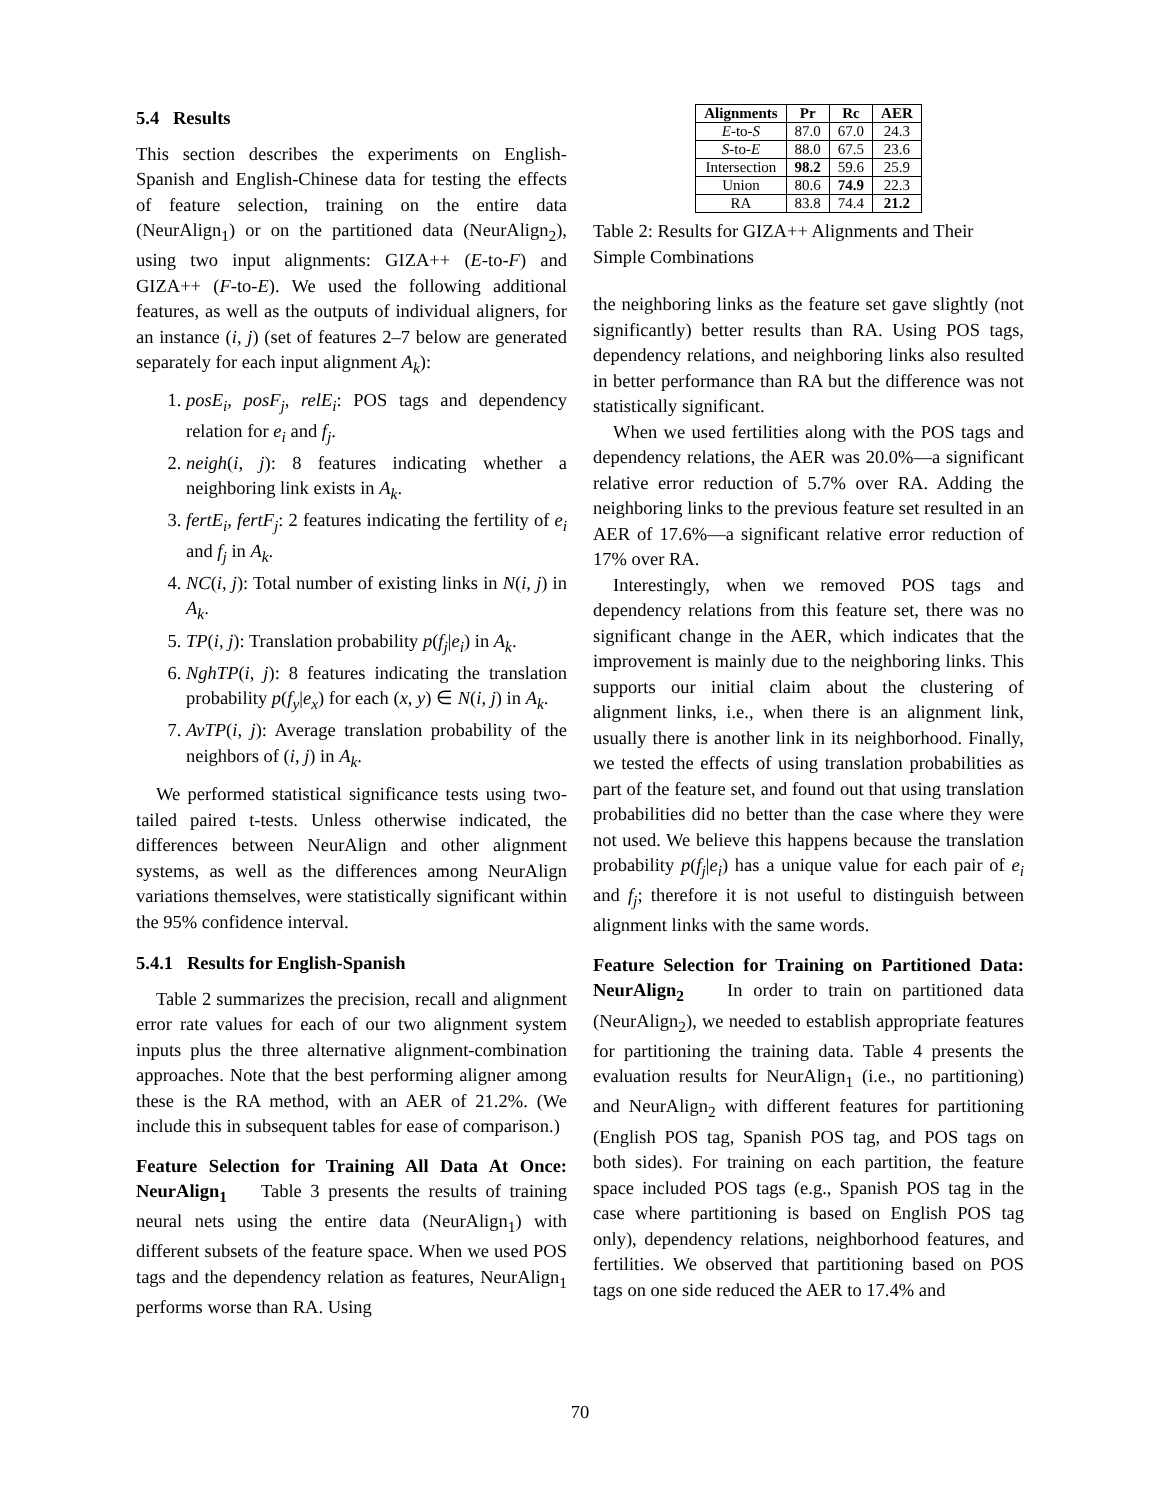5.4 Results
This section describes the experiments on English-Spanish and English-Chinese data for testing the effects of feature selection, training on the entire data (NeurAlign<sub>1</sub>) or on the partitioned data (NeurAlign<sub>2</sub>), using two input alignments: GIZA++ (E-to-F) and GIZA++ (F-to-E). We used the following additional features, as well as the outputs of individual aligners, for an instance (i, j) (set of features 2–7 below are generated separately for each input alignment A<sub>k</sub>):
1. posE<sub>i</sub>, posF<sub>j</sub>, relE<sub>i</sub>: POS tags and dependency relation for e<sub>i</sub> and f<sub>j</sub>.
2. neigh(i, j): 8 features indicating whether a neighboring link exists in A<sub>k</sub>.
3. fertE<sub>i</sub>, fertF<sub>j</sub>: 2 features indicating the fertility of e<sub>i</sub> and f<sub>j</sub> in A<sub>k</sub>.
4. NC(i, j): Total number of existing links in N(i, j) in A<sub>k</sub>.
5. TP(i, j): Translation probability p(f<sub>j</sub>|e<sub>i</sub>) in A<sub>k</sub>.
6. NghTP(i, j): 8 features indicating the translation probability p(f<sub>y</sub>|e<sub>x</sub>) for each (x, y) ∈ N(i, j) in A<sub>k</sub>.
7. AvTP(i, j): Average translation probability of the neighbors of (i, j) in A<sub>k</sub>.
We performed statistical significance tests using two-tailed paired t-tests. Unless otherwise indicated, the differences between NeurAlign and other alignment systems, as well as the differences among NeurAlign variations themselves, were statistically significant within the 95% confidence interval.
5.4.1 Results for English-Spanish
Table 2 summarizes the precision, recall and alignment error rate values for each of our two alignment system inputs plus the three alternative alignment-combination approaches. Note that the best performing aligner among these is the RA method, with an AER of 21.2%. (We include this in subsequent tables for ease of comparison.)
Feature Selection for Training All Data At Once: NeurAlign<sub>1</sub> Table 3 presents the results of training neural nets using the entire data (NeurAlign<sub>1</sub>) with different subsets of the feature space. When we used POS tags and the dependency relation as features, NeurAlign<sub>1</sub> performs worse than RA. Using
| Alignments | Pr | Rc | AER |
| --- | --- | --- | --- |
| E -to- S | 87.0 | 67.0 | 24.3 |
| S -to- E | 88.0 | 67.5 | 23.6 |
| Intersection | 98.2 | 59.6 | 25.9 |
| Union | 80.6 | 74.9 | 22.3 |
| RA | 83.8 | 74.4 | 21.2 |
Table 2: Results for GIZA++ Alignments and Their Simple Combinations
the neighboring links as the feature set gave slightly (not significantly) better results than RA. Using POS tags, dependency relations, and neighboring links also resulted in better performance than RA but the difference was not statistically significant.
When we used fertilities along with the POS tags and dependency relations, the AER was 20.0%—a significant relative error reduction of 5.7% over RA. Adding the neighboring links to the previous feature set resulted in an AER of 17.6%—a significant relative error reduction of 17% over RA.
Interestingly, when we removed POS tags and dependency relations from this feature set, there was no significant change in the AER, which indicates that the improvement is mainly due to the neighboring links. This supports our initial claim about the clustering of alignment links, i.e., when there is an alignment link, usually there is another link in its neighborhood. Finally, we tested the effects of using translation probabilities as part of the feature set, and found out that using translation probabilities did no better than the case where they were not used. We believe this happens because the translation probability p(f<sub>j</sub>|e<sub>i</sub>) has a unique value for each pair of e<sub>i</sub> and f<sub>j</sub>; therefore it is not useful to distinguish between alignment links with the same words.
Feature Selection for Training on Partitioned Data: NeurAlign<sub>2</sub> In order to train on partitioned data (NeurAlign<sub>2</sub>), we needed to establish appropriate features for partitioning the training data. Table 4 presents the evaluation results for NeurAlign<sub>1</sub> (i.e., no partitioning) and NeurAlign<sub>2</sub> with different features for partitioning (English POS tag, Spanish POS tag, and POS tags on both sides). For training on each partition, the feature space included POS tags (e.g., Spanish POS tag in the case where partitioning is based on English POS tag only), dependency relations, neighborhood features, and fertilities. We observed that partitioning based on POS tags on one side reduced the AER to 17.4% and
70